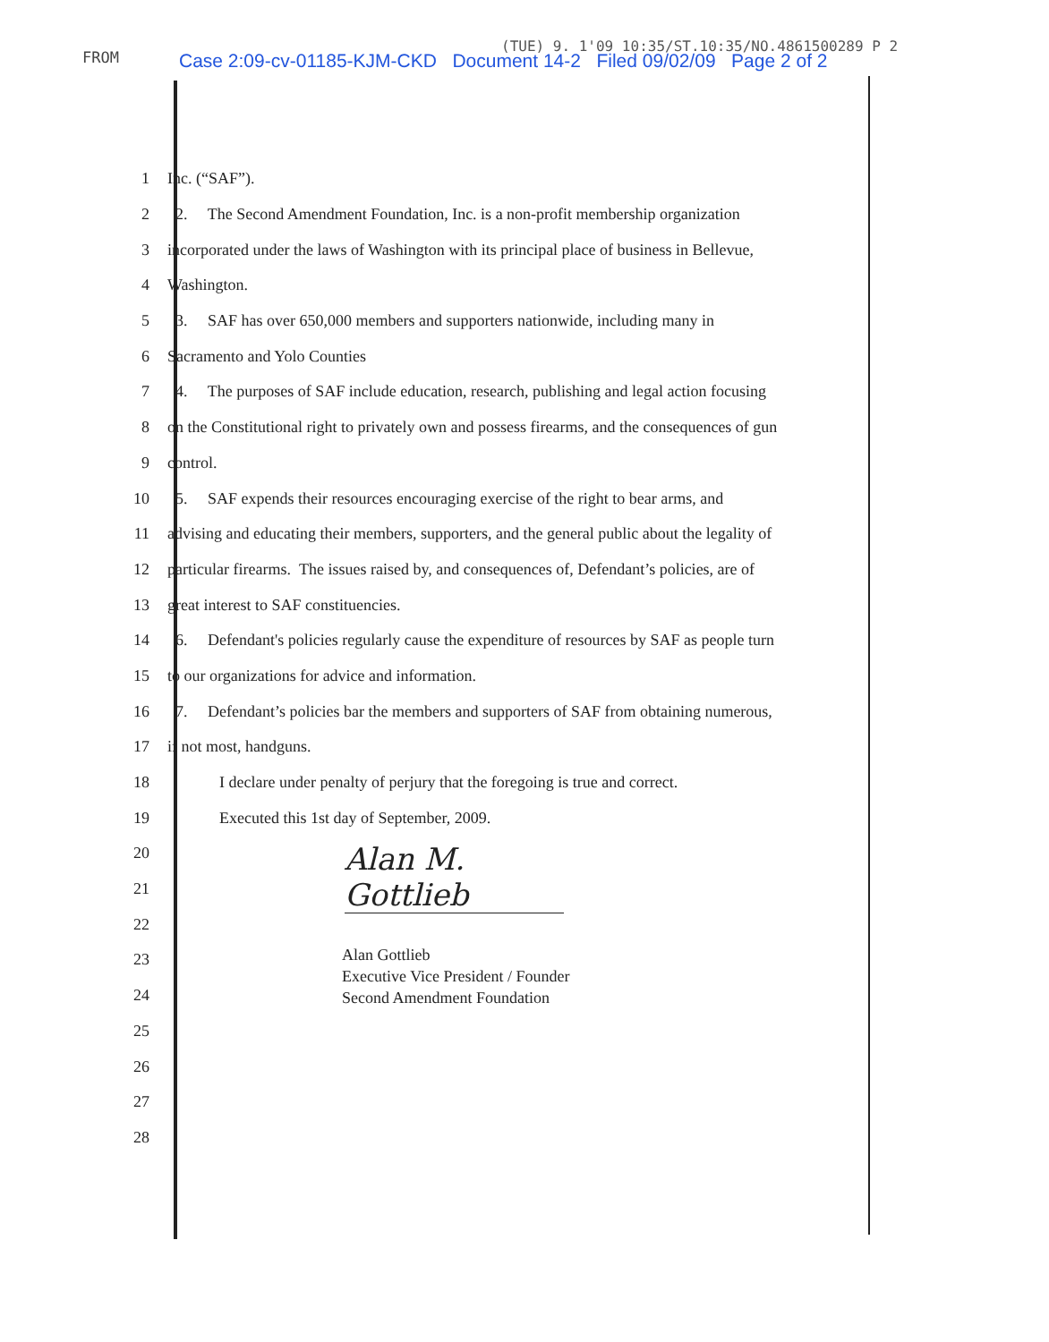FROM Case 2:09-cv-01185-KJM-CKD Document 14-2 Filed 09/02/09 Page 2 of 2
(TUE) 9. 1'09 10:35/ST.10:35/NO.4861500289 P 2
1 Inc. (“SAF”).
2 2. The Second Amendment Foundation, Inc. is a non-profit membership organization
3 incorporated under the laws of Washington with its principal place of business in Bellevue,
4 Washington.
5 3. SAF has over 650,000 members and supporters nationwide, including many in
6 Sacramento and Yolo Counties
7 4. The purposes of SAF include education, research, publishing and legal action focusing
8 on the Constitutional right to privately own and possess firearms, and the consequences of gun
9 control.
10 5. SAF expends their resources encouraging exercise of the right to bear arms, and
11 advising and educating their members, supporters, and the general public about the legality of
12 particular firearms. The issues raised by, and consequences of, Defendant’s policies, are of
13 great interest to SAF constituencies.
14 6. Defendant's policies regularly cause the expenditure of resources by SAF as people turn
15 to our organizations for advice and information.
16 7. Defendant’s policies bar the members and supporters of SAF from obtaining numerous,
17 if not most, handguns.
18 I declare under penalty of perjury that the foregoing is true and correct.
19 Executed this 1st day of September, 2009.
20
21
22
23
24
25
26
27
28
Alan M. Gottlieb
Alan Gottlieb
Executive Vice President / Founder
Second Amendment Foundation